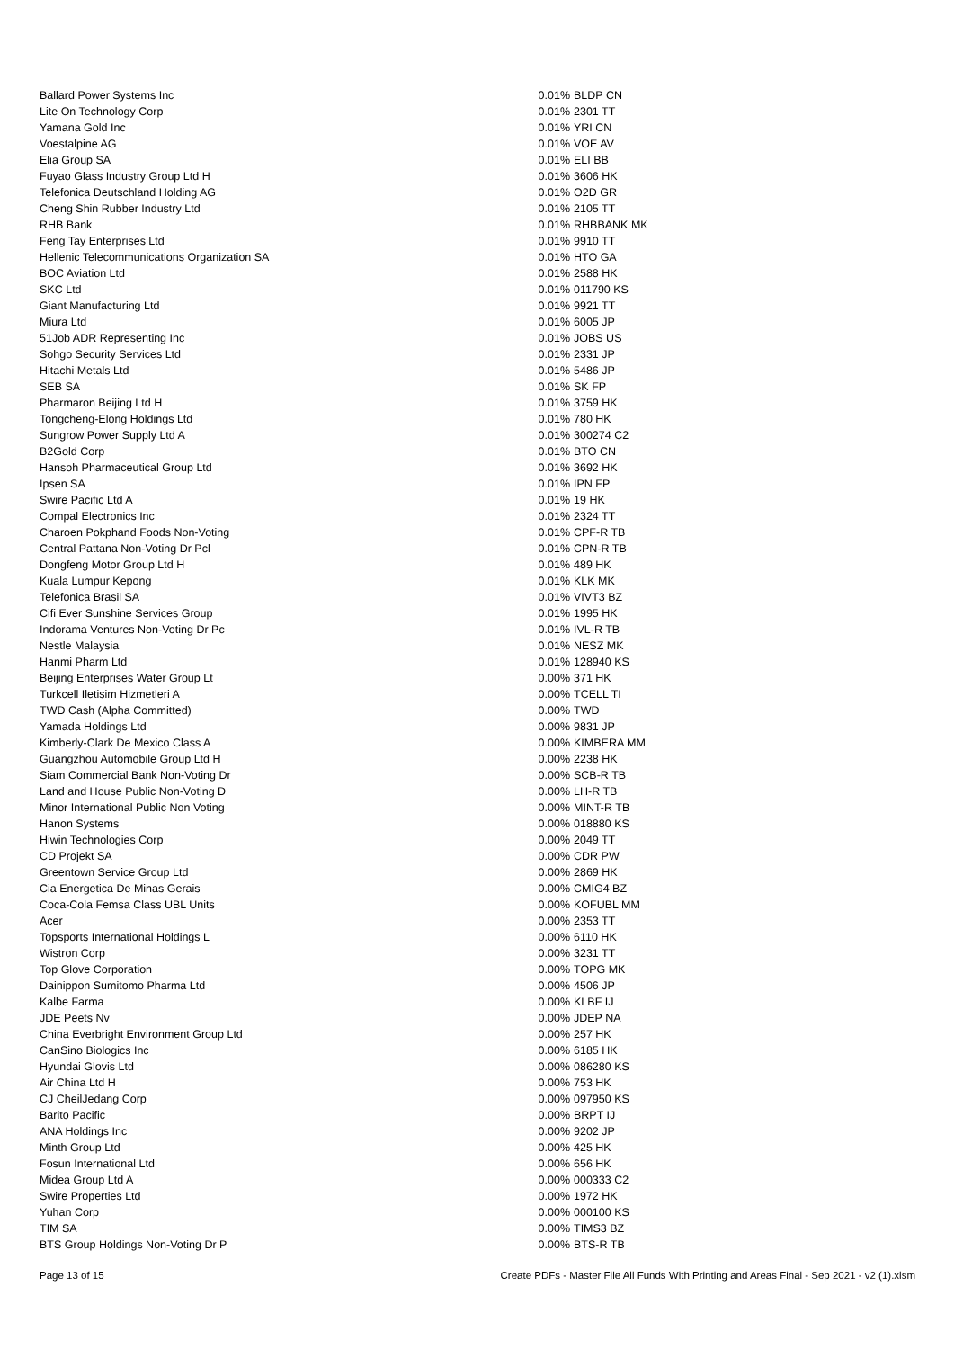| Ballard Power Systems Inc | 0.01% | BLDP CN |
| Lite On Technology Corp | 0.01% | 2301 TT |
| Yamana Gold Inc | 0.01% | YRI CN |
| Voestalpine AG | 0.01% | VOE AV |
| Elia Group SA | 0.01% | ELI BB |
| Fuyao Glass Industry Group Ltd H | 0.01% | 3606 HK |
| Telefonica Deutschland Holding AG | 0.01% | O2D GR |
| Cheng Shin Rubber Industry Ltd | 0.01% | 2105 TT |
| RHB Bank | 0.01% | RHBBANK MK |
| Feng Tay Enterprises Ltd | 0.01% | 9910 TT |
| Hellenic Telecommunications Organization SA | 0.01% | HTO GA |
| BOC Aviation Ltd | 0.01% | 2588 HK |
| SKC Ltd | 0.01% | 011790 KS |
| Giant Manufacturing Ltd | 0.01% | 9921 TT |
| Miura Ltd | 0.01% | 6005 JP |
| 51Job ADR Representing Inc | 0.01% | JOBS US |
| Sohgo Security Services Ltd | 0.01% | 2331 JP |
| Hitachi Metals Ltd | 0.01% | 5486 JP |
| SEB SA | 0.01% | SK FP |
| Pharmaron Beijing Ltd H | 0.01% | 3759 HK |
| Tongcheng-Elong Holdings Ltd | 0.01% | 780 HK |
| Sungrow Power Supply Ltd A | 0.01% | 300274 C2 |
| B2Gold Corp | 0.01% | BTO CN |
| Hansoh Pharmaceutical Group Ltd | 0.01% | 3692 HK |
| Ipsen SA | 0.01% | IPN FP |
| Swire Pacific Ltd A | 0.01% | 19 HK |
| Compal Electronics Inc | 0.01% | 2324 TT |
| Charoen Pokphand Foods Non-Voting | 0.01% | CPF-R TB |
| Central Pattana Non-Voting Dr Pcl | 0.01% | CPN-R TB |
| Dongfeng Motor Group Ltd H | 0.01% | 489 HK |
| Kuala Lumpur Kepong | 0.01% | KLK MK |
| Telefonica Brasil SA | 0.01% | VIVT3 BZ |
| Cifi Ever Sunshine Services Group | 0.01% | 1995 HK |
| Indorama Ventures Non-Voting Dr Pc | 0.01% | IVL-R TB |
| Nestle Malaysia | 0.01% | NESZ MK |
| Hanmi Pharm Ltd | 0.01% | 128940 KS |
| Beijing Enterprises Water Group Lt | 0.00% | 371 HK |
| Turkcell Iletisim Hizmetleri A | 0.00% | TCELL TI |
| TWD Cash (Alpha Committed) | 0.00% | TWD |
| Yamada Holdings Ltd | 0.00% | 9831 JP |
| Kimberly-Clark De Mexico Class A | 0.00% | KIMBERA MM |
| Guangzhou Automobile Group Ltd H | 0.00% | 2238 HK |
| Siam Commercial Bank Non-Voting Dr | 0.00% | SCB-R TB |
| Land and House Public Non-Voting D | 0.00% | LH-R TB |
| Minor International Public Non Voting | 0.00% | MINT-R TB |
| Hanon Systems | 0.00% | 018880 KS |
| Hiwin Technologies Corp | 0.00% | 2049 TT |
| CD Projekt SA | 0.00% | CDR PW |
| Greentown Service Group Ltd | 0.00% | 2869 HK |
| Cia Energetica De Minas Gerais | 0.00% | CMIG4 BZ |
| Coca-Cola Femsa Class UBL Units | 0.00% | KOFUBL MM |
| Acer | 0.00% | 2353 TT |
| Topsports International Holdings L | 0.00% | 6110 HK |
| Wistron Corp | 0.00% | 3231 TT |
| Top Glove Corporation | 0.00% | TOPG MK |
| Dainippon Sumitomo Pharma Ltd | 0.00% | 4506 JP |
| Kalbe Farma | 0.00% | KLBF IJ |
| JDE Peets Nv | 0.00% | JDEP NA |
| China Everbright Environment Group Ltd | 0.00% | 257 HK |
| CanSino Biologics Inc | 0.00% | 6185 HK |
| Hyundai Glovis Ltd | 0.00% | 086280 KS |
| Air China Ltd H | 0.00% | 753 HK |
| CJ CheilJedang Corp | 0.00% | 097950 KS |
| Barito Pacific | 0.00% | BRPT IJ |
| ANA Holdings Inc | 0.00% | 9202 JP |
| Minth Group Ltd | 0.00% | 425 HK |
| Fosun International Ltd | 0.00% | 656 HK |
| Midea Group Ltd A | 0.00% | 000333 C2 |
| Swire Properties Ltd | 0.00% | 1972 HK |
| Yuhan Corp | 0.00% | 000100 KS |
| TIM SA | 0.00% | TIMS3 BZ |
| BTS Group Holdings Non-Voting Dr P | 0.00% | BTS-R TB |
Page 13 of 15 Create PDFs - Master File All Funds With Printing and Areas Final - Sep 2021 - v2 (1).xlsm